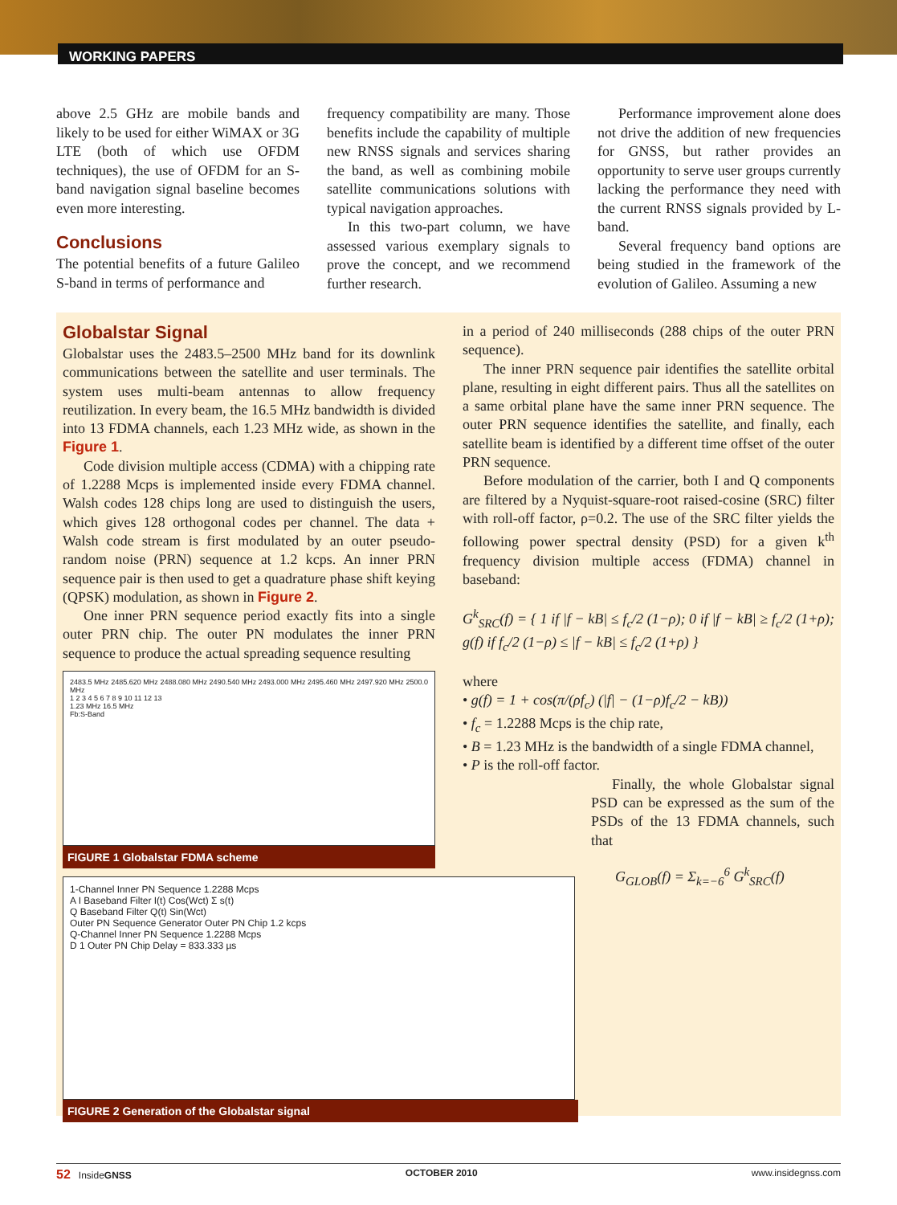WORKING PAPERS
above 2.5 GHz are mobile bands and likely to be used for either WiMAX or 3G LTE (both of which use OFDM techniques), the use of OFDM for an S-band navigation signal baseline becomes even more interesting.
Conclusions
The potential benefits of a future Galileo S-band in terms of performance and
frequency compatibility are many. Those benefits include the capability of multiple new RNSS signals and services sharing the band, as well as combining mobile satellite communications solutions with typical navigation approaches.
In this two-part column, we have assessed various exemplary signals to prove the concept, and we recommend further research.
Performance improvement alone does not drive the addition of new frequencies for GNSS, but rather provides an opportunity to serve user groups currently lacking the performance they need with the current RNSS signals provided by L-band.
Several frequency band options are being studied in the framework of the evolution of Galileo. Assuming a new
Globalstar Signal
Globalstar uses the 2483.5–2500 MHz band for its downlink communications between the satellite and user terminals. The system uses multi-beam antennas to allow frequency reutilization. In every beam, the 16.5 MHz bandwidth is divided into 13 FDMA channels, each 1.23 MHz wide, as shown in the Figure 1.
Code division multiple access (CDMA) with a chipping rate of 1.2288 Mcps is implemented inside every FDMA channel. Walsh codes 128 chips long are used to distinguish the users, which gives 128 orthogonal codes per channel. The data + Walsh code stream is first modulated by an outer pseudo-random noise (PRN) sequence at 1.2 kcps. An inner PRN sequence pair is then used to get a quadrature phase shift keying (QPSK) modulation, as shown in Figure 2.
One inner PRN sequence period exactly fits into a single outer PRN chip. The outer PN modulates the inner PRN sequence to produce the actual spreading sequence resulting
2483.5 MHz 2485.620 MHz 2488.080 MHz 2490.540 MHz 2493.000 MHz 2495.460 MHz 2497.920 MHz 2500.0 MHz
1 2 3 4 5 6 7 8 9 10 11 12 13
1.23 MHz 16.5 MHz
Fb:S-Band
FIGURE 1 Globalstar FDMA scheme
1-Channel Inner PN Sequence 1.2288 Mcps
A I Baseband Filter I(t) Cos(Wct) Σ s(t)
Q Baseband Filter Q(t) Sin(Wct)
Outer PN Sequence Generator Outer PN Chip 1.2 kcps
Q-Channel Inner PN Sequence 1.2288 Mcps
D 1 Outer PN Chip Delay = 833.333 µs
FIGURE 2 Generation of the Globalstar signal
in a period of 240 milliseconds (288 chips of the outer PRN sequence).
The inner PRN sequence pair identifies the satellite orbital plane, resulting in eight different pairs. Thus all the satellites on a same orbital plane have the same inner PRN sequence. The outer PRN sequence identifies the satellite, and finally, each satellite beam is identified by a different time offset of the outer PRN sequence.
Before modulation of the carrier, both I and Q components are filtered by a Nyquist-square-root raised-cosine (SRC) filter with roll-off factor, ρ=0.2. The use of the SRC filter yields the following power spectral density (PSD) for a given k<sup>th</sup> frequency division multiple access (FDMA) channel in baseband:
G<sup>k</sup><sub>SRC</sub>(f) = { 1 if |f − kB| ≤ f<sub>c</sub>/2 (1−ρ); 0 if |f − kB| ≥ f<sub>c</sub>/2 (1+ρ); g(f) if f<sub>c</sub>/2 (1−ρ) ≤ |f − kB| ≤ f<sub>c</sub>/2 (1+ρ) }
where
• g(f) = 1 + cos(π/(ρf<sub>c</sub>) (|f| − (1−ρ)f<sub>c</sub>/2 − kB))
• f<sub>c</sub> = 1.2288 Mcps is the chip rate,
• B = 1.23 MHz is the bandwidth of a single FDMA channel,
• P is the roll-off factor.
Finally, the whole Globalstar signal PSD can be expressed as the sum of the PSDs of the 13 FDMA channels, such that
G<sub>GLOB</sub>(f) = Σ<sub>k=−6</sub><sup>6</sup> G<sup>k</sup><sub>SRC</sub>(f)
52 InsideGNSS OCTOBER 2010 www.insidegnss.com